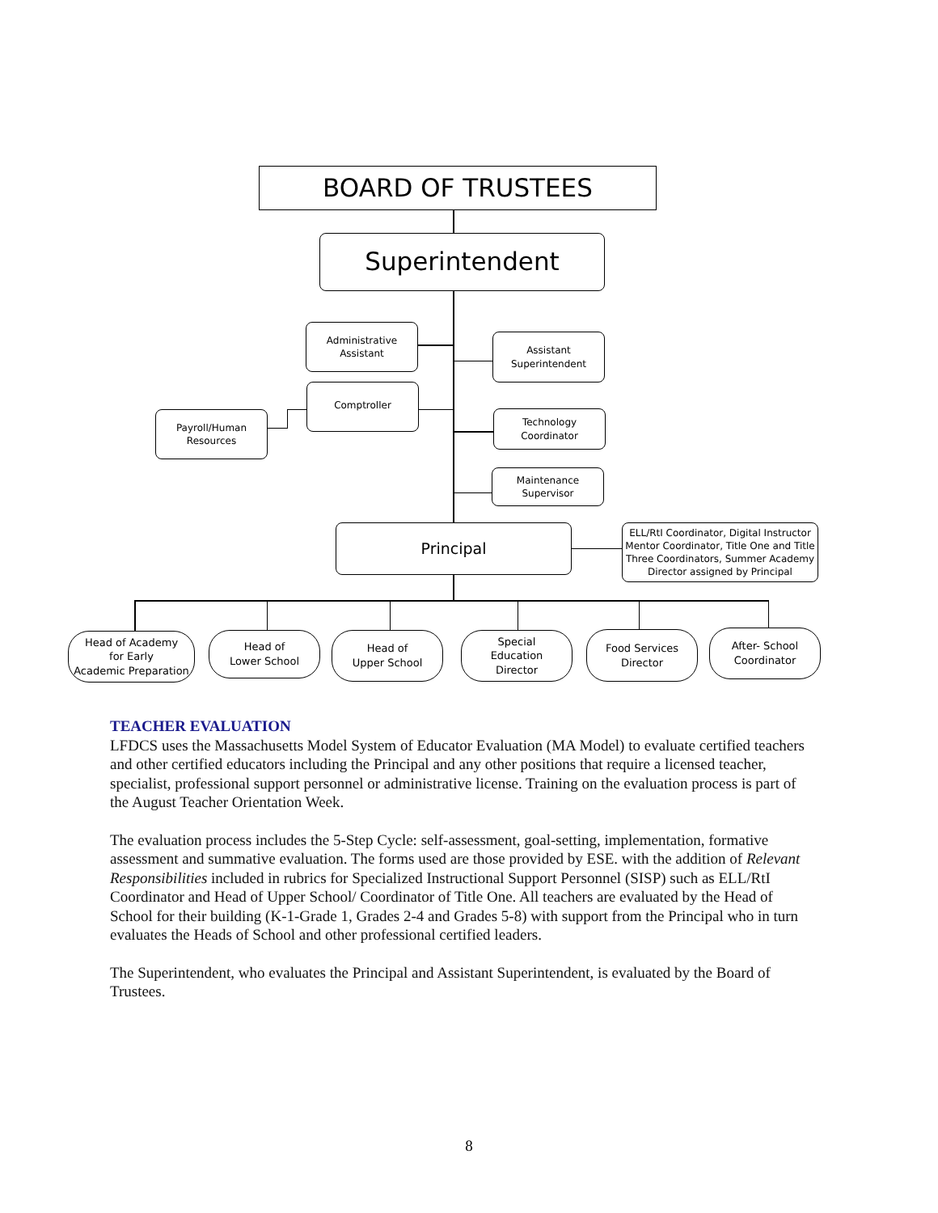BOARD OF TRUSTEES
Superintendent
Administrative
Assistant
Assistant
Superintendent
Comptroller
Payroll/Human
Resources
Technology
Coordinator
Maintenance
Supervisor
Principal
ELL/RtI Coordinator, Digital Instructor Mentor Coordinator, Title One and Title Three Coordinators, Summer Academy Director assigned by Principal
Head of Academy
for Early
Academic Preparation
Head of
Lower School
Head of
Upper School
Special
Education
Director
Food Services
Director
After- School
Coordinator
TEACHER EVALUATION
LFDCS uses the Massachusetts Model System of Educator Evaluation (MA Model) to evaluate certified teachers and other certified educators including the Principal and any other positions that require a licensed teacher, specialist, professional support personnel or administrative license. Training on the evaluation process is part of the August Teacher Orientation Week.
The evaluation process includes the 5-Step Cycle: self-assessment, goal-setting, implementation, formative assessment and summative evaluation. The forms used are those provided by ESE. with the addition of Relevant Responsibilities included in rubrics for Specialized Instructional Support Personnel (SISP) such as ELL/RtI Coordinator and Head of Upper School/ Coordinator of Title One. All teachers are evaluated by the Head of School for their building (K-1-Grade 1, Grades 2-4 and Grades 5-8) with support from the Principal who in turn evaluates the Heads of School and other professional certified leaders.
The Superintendent, who evaluates the Principal and Assistant Superintendent, is evaluated by the Board of Trustees.
8